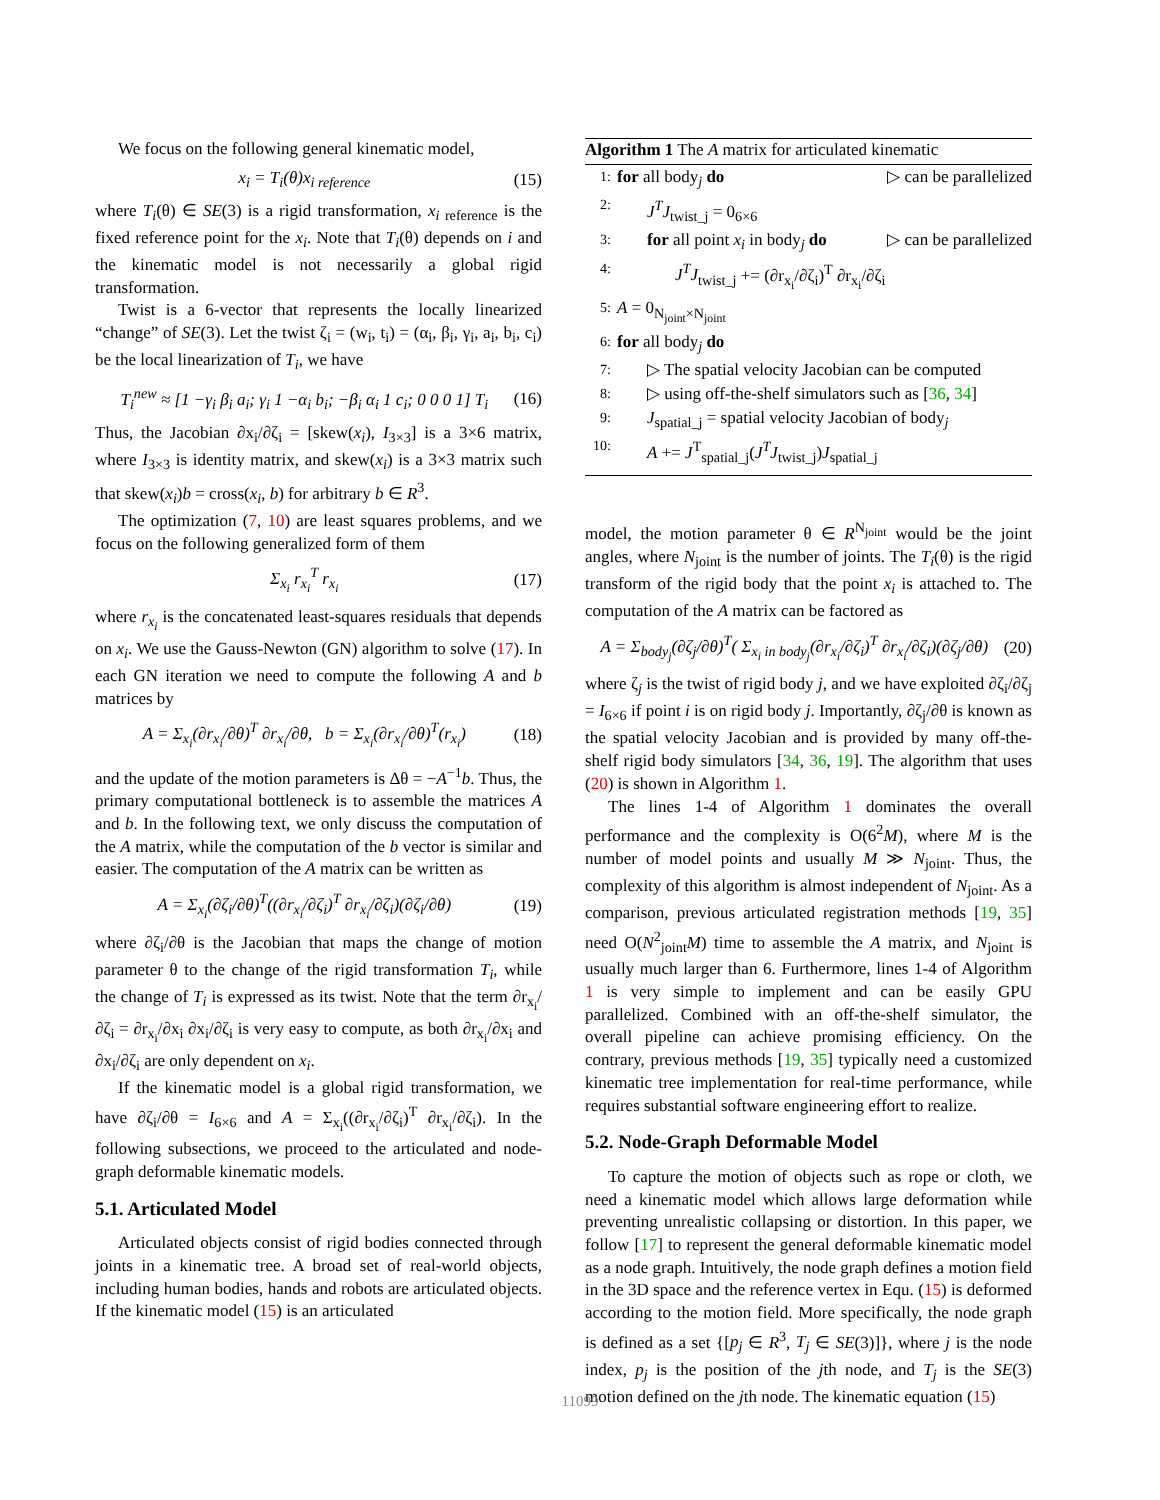We focus on the following general kinematic model,
x<sub>i</sub> = T<sub>i</sub>(θ)x<sub>i reference</sub> (15)
where T<sub>i</sub>(θ) ∈ SE(3) is a rigid transformation, x<sub>i</sub><sub>reference</sub> is the fixed reference point for the x<sub>i</sub>. Note that T<sub>i</sub>(θ) depends on i and the kinematic model is not necessarily a global rigid transformation.
Twist is a 6-vector that represents the locally linearized “change” of SE(3). Let the twist ζ<sub>i</sub> = (w<sub>i</sub>, t<sub>i</sub>) = (α<sub>i</sub>, β<sub>i</sub>, γ<sub>i</sub>, a<sub>i</sub>, b<sub>i</sub>, c<sub>i</sub>) be the local linearization of T<sub>i</sub>, we have
T<sub>i</sub><sup>new</sup> ≈ [1 −γ<sub>i</sub> β<sub>i</sub> a<sub>i</sub>; γ<sub>i</sub> 1 −α<sub>i</sub> b<sub>i</sub>; −β<sub>i</sub> α<sub>i</sub> 1 c<sub>i</sub>; 0 0 0 1] T<sub>i</sub> (16)
Thus, the Jacobian ∂x<sub>i</sub>/∂ζ<sub>i</sub> = [skew(x<sub>i</sub>), I<sub>3×3</sub>] is a 3×6 matrix, where I<sub>3×3</sub> is identity matrix, and skew(x<sub>i</sub>) is a 3×3 matrix such that skew(x<sub>i</sub>)b = cross(x<sub>i</sub>, b) for arbitrary b ∈ R<sup>3</sup>.
The optimization (7, 10) are least squares problems, and we focus on the following generalized form of them
Σ<sub>x<sub>i</sub></sub> r<sub>x<sub>i</sub></sub><sup>T</sup> r<sub>x<sub>i</sub></sub> (17)
where r<sub>x<sub>i</sub></sub> is the concatenated least-squares residuals that depends on x<sub>i</sub>. We use the Gauss-Newton (GN) algorithm to solve (17). In each GN iteration we need to compute the following A and b matrices by
A = Σ<sub>x<sub>i</sub></sub>(∂r<sub>x<sub>i</sub></sub>/∂θ)<sup>T</sup> ∂r<sub>x<sub>i</sub></sub>/∂θ, b = Σ<sub>x<sub>i</sub></sub>(∂r<sub>x<sub>i</sub></sub>/∂θ)<sup>T</sup>(r<sub>x<sub>i</sub></sub>) (18)
and the update of the motion parameters is Δθ = −A<sup>−1</sup>b. Thus, the primary computational bottleneck is to assemble the matrices A and b. In the following text, we only discuss the computation of the A matrix, while the computation of the b vector is similar and easier. The computation of the A matrix can be written as
A = Σ<sub>x<sub>i</sub></sub>(∂ζ<sub>i</sub>/∂θ)<sup>T</sup>((∂r<sub>x<sub>i</sub></sub>/∂ζ<sub>i</sub>)<sup>T</sup> ∂r<sub>x<sub>i</sub></sub>/∂ζ<sub>i</sub>)(∂ζ<sub>i</sub>/∂θ) (19)
where ∂ζ<sub>i</sub>/∂θ is the Jacobian that maps the change of motion parameter θ to the change of the rigid transformation T<sub>i</sub>, while the change of T<sub>i</sub> is expressed as its twist. Note that the term ∂r<sub>x<sub>i</sub></sub>/∂ζ<sub>i</sub> = ∂r<sub>x<sub>i</sub></sub>/∂x<sub>i</sub> ∂x<sub>i</sub>/∂ζ<sub>i</sub> is very easy to compute, as both ∂r<sub>x<sub>i</sub></sub>/∂x<sub>i</sub> and ∂x<sub>i</sub>/∂ζ<sub>i</sub> are only dependent on x<sub>i</sub>.
If the kinematic model is a global rigid transformation, we have ∂ζ<sub>i</sub>/∂θ = I<sub>6×6</sub> and A = Σ<sub>x<sub>i</sub></sub>((∂r<sub>x<sub>i</sub></sub>/∂ζ<sub>i</sub>)<sup>T</sup> ∂r<sub>x<sub>i</sub></sub>/∂ζ<sub>i</sub>). In the following subsections, we proceed to the articulated and node-graph deformable kinematic models.
5.1. Articulated Model
Articulated objects consist of rigid bodies connected through joints in a kinematic tree. A broad set of real-world objects, including human bodies, hands and robots are articulated objects. If the kinematic model (15) is an articulated
Algorithm 1 The A matrix for articulated kinematic
1: for all body<sub>j</sub> do ▷ can be parallelized
2: J<sup>T</sup>J<sub>twist_j</sub> = 0<sub>6×6</sub>
3: for all point x<sub>i</sub> in body<sub>j</sub> do ▷ can be parallelized
4: J<sup>T</sup>J<sub>twist_j</sub> += (∂r<sub>x<sub>i</sub></sub>/∂ζ<sub>i</sub>)<sup>T</sup> ∂r<sub>x<sub>i</sub></sub>/∂ζ<sub>i</sub>
5: A = 0<sub>N<sub>joint</sub>×N<sub>joint</sub></sub>
6: for all body<sub>j</sub> do
7: ▷ The spatial velocity Jacobian can be computed
8: ▷ using off-the-shelf simulators such as [36, 34]
9: J<sub>spatial_j</sub> = spatial velocity Jacobian of body<sub>j</sub>
10: A += J<sup>T</sup><sub>spatial_j</sub>(J<sup>T</sup>J<sub>twist_j</sub>)J<sub>spatial_j</sub>
model, the motion parameter θ ∈ R<sup>N<sub>joint</sub></sup> would be the joint angles, where N<sub>joint</sub> is the number of joints. The T<sub>i</sub>(θ) is the rigid transform of the rigid body that the point x<sub>i</sub> is attached to. The computation of the A matrix can be factored as
A = Σ<sub>body<sub>j</sub></sub>(∂ζ<sub>j</sub>/∂θ)<sup>T</sup>( Σ<sub>x<sub>i</sub> in body<sub>j</sub></sub>(∂r<sub>x<sub>i</sub></sub>/∂ζ<sub>i</sub>)<sup>T</sup> ∂r<sub>x<sub>i</sub></sub>/∂ζ<sub>i</sub>)(∂ζ<sub>j</sub>/∂θ) (20)
where ζ<sub>j</sub> is the twist of rigid body j, and we have exploited ∂ζ<sub>i</sub>/∂ζ<sub>j</sub> = I<sub>6×6</sub> if point i is on rigid body j. Importantly, ∂ζ<sub>j</sub>/∂θ is known as the spatial velocity Jacobian and is provided by many off-the-shelf rigid body simulators [34, 36, 19]. The algorithm that uses (20) is shown in Algorithm 1.
The lines 1-4 of Algorithm 1 dominates the overall performance and the complexity is O(6<sup>2</sup>M), where M is the number of model points and usually M ≫ N<sub>joint</sub>. Thus, the complexity of this algorithm is almost independent of N<sub>joint</sub>. As a comparison, previous articulated registration methods [19, 35] need O(N<sup>2</sup><sub>joint</sub>M) time to assemble the A matrix, and N<sub>joint</sub> is usually much larger than 6. Furthermore, lines 1-4 of Algorithm 1 is very simple to implement and can be easily GPU parallelized. Combined with an off-the-shelf simulator, the overall pipeline can achieve promising efficiency. On the contrary, previous methods [19, 35] typically need a customized kinematic tree implementation for real-time performance, while requires substantial software engineering effort to realize.
5.2. Node-Graph Deformable Model
To capture the motion of objects such as rope or cloth, we need a kinematic model which allows large deformation while preventing unrealistic collapsing or distortion. In this paper, we follow [17] to represent the general deformable kinematic model as a node graph. Intuitively, the node graph defines a motion field in the 3D space and the reference vertex in Equ. (15) is deformed according to the motion field. More specifically, the node graph is defined as a set {[p<sub>j</sub> ∈ R<sup>3</sup>, T<sub>j</sub> ∈ SE(3)]}, where j is the node index, p<sub>j</sub> is the position of the jth node, and T<sub>j</sub> is the SE(3) motion defined on the jth node. The kinematic equation (15)
11099